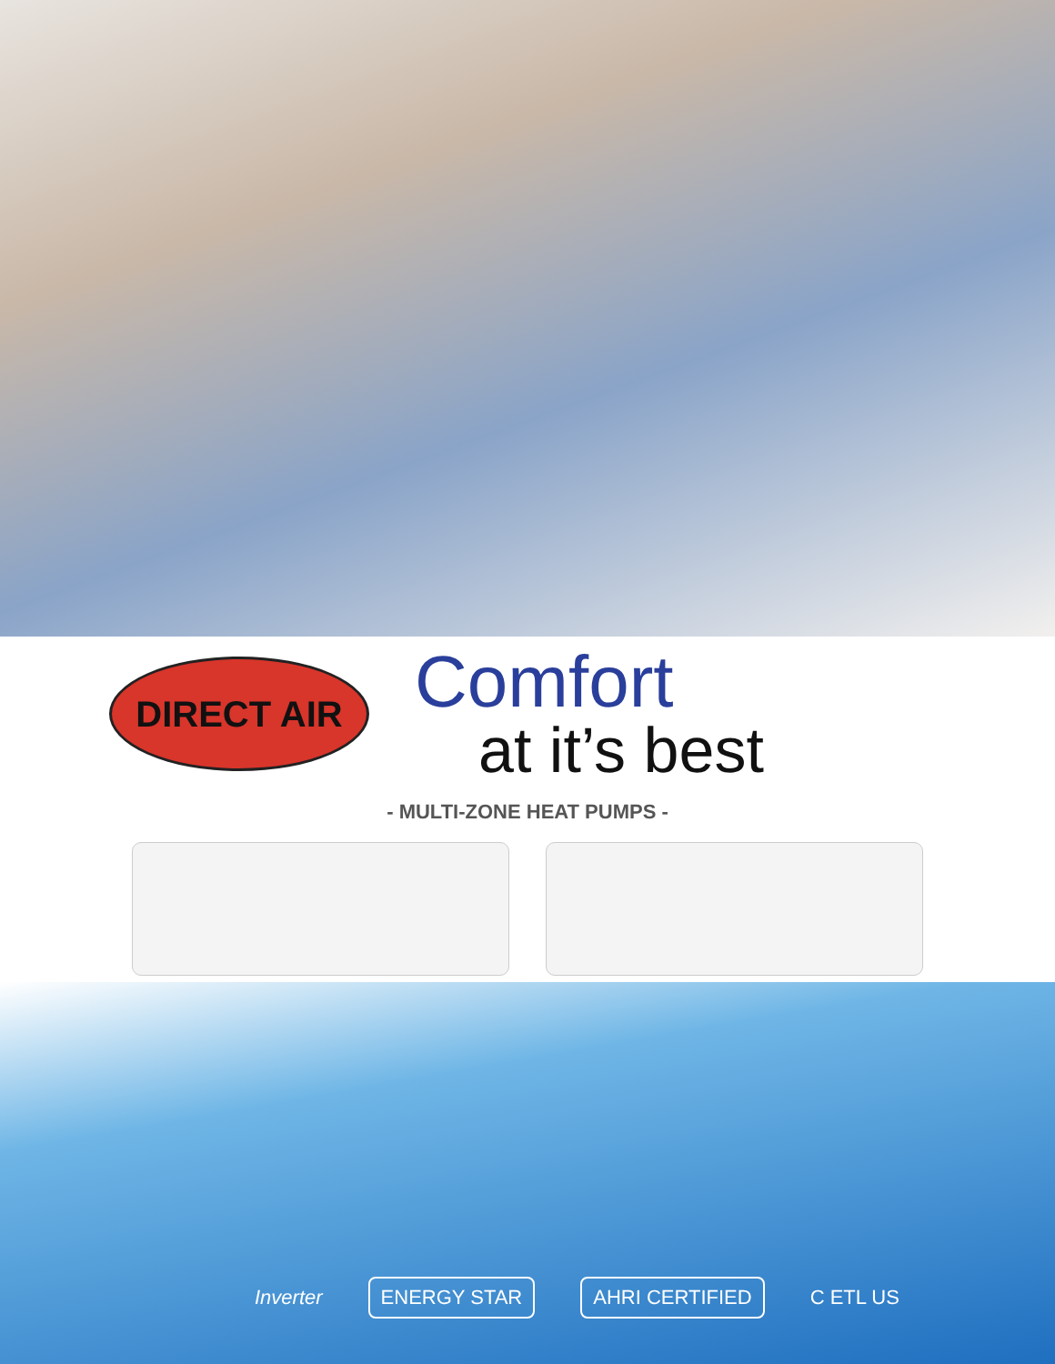DIRECT AIR
Comfort
at it’s best
- MULTI-ZONE HEAT PUMPS -
Inverter
ENERGY STAR AHRI CERTIFIED
C ETL US